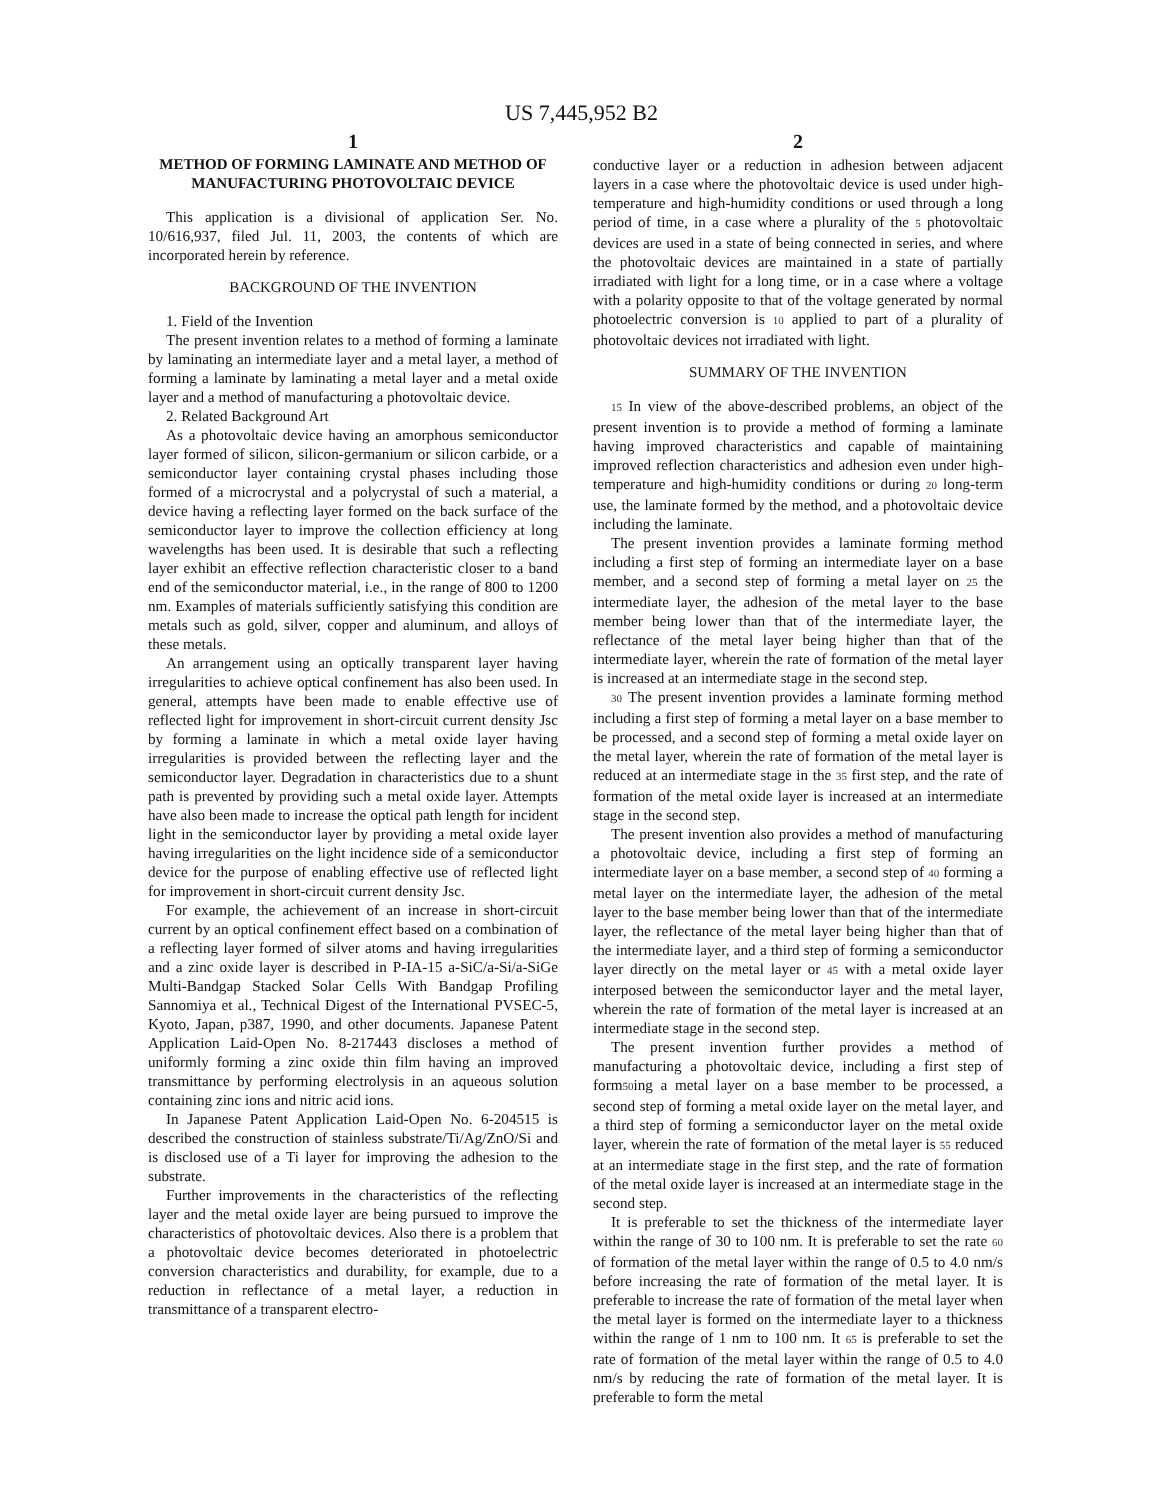US 7,445,952 B2
1
METHOD OF FORMING LAMINATE AND METHOD OF MANUFACTURING PHOTOVOLTAIC DEVICE
This application is a divisional of application Ser. No. 10/616,937, filed Jul. 11, 2003, the contents of which are incorporated herein by reference.
BACKGROUND OF THE INVENTION
1. Field of the Invention
The present invention relates to a method of forming a laminate by laminating an intermediate layer and a metal layer, a method of forming a laminate by laminating a metal layer and a metal oxide layer and a method of manufacturing a photovoltaic device.
2. Related Background Art
As a photovoltaic device having an amorphous semiconductor layer formed of silicon, silicon-germanium or silicon carbide, or a semiconductor layer containing crystal phases including those formed of a microcrystal and a polycrystal of such a material, a device having a reflecting layer formed on the back surface of the semiconductor layer to improve the collection efficiency at long wavelengths has been used. It is desirable that such a reflecting layer exhibit an effective reflection characteristic closer to a band end of the semiconductor material, i.e., in the range of 800 to 1200 nm. Examples of materials sufficiently satisfying this condition are metals such as gold, silver, copper and aluminum, and alloys of these metals.
An arrangement using an optically transparent layer having irregularities to achieve optical confinement has also been used. In general, attempts have been made to enable effective use of reflected light for improvement in short-circuit current density Jsc by forming a laminate in which a metal oxide layer having irregularities is provided between the reflecting layer and the semiconductor layer. Degradation in characteristics due to a shunt path is prevented by providing such a metal oxide layer. Attempts have also been made to increase the optical path length for incident light in the semiconductor layer by providing a metal oxide layer having irregularities on the light incidence side of a semiconductor device for the purpose of enabling effective use of reflected light for improvement in short-circuit current density Jsc.
For example, the achievement of an increase in short-circuit current by an optical confinement effect based on a combination of a reflecting layer formed of silver atoms and having irregularities and a zinc oxide layer is described in P-IA-15 a-SiC/a-Si/a-SiGe Multi-Bandgap Stacked Solar Cells With Bandgap Profiling Sannomiya et al., Technical Digest of the International PVSEC-5, Kyoto, Japan, p387, 1990, and other documents. Japanese Patent Application Laid-Open No. 8-217443 discloses a method of uniformly forming a zinc oxide thin film having an improved transmittance by performing electrolysis in an aqueous solution containing zinc ions and nitric acid ions.
In Japanese Patent Application Laid-Open No. 6-204515 is described the construction of stainless substrate/Ti/Ag/ZnO/Si and is disclosed use of a Ti layer for improving the adhesion to the substrate.
Further improvements in the characteristics of the reflecting layer and the metal oxide layer are being pursued to improve the characteristics of photovoltaic devices. Also there is a problem that a photovoltaic device becomes deteriorated in photoelectric conversion characteristics and durability, for example, due to a reduction in reflectance of a metal layer, a reduction in transmittance of a transparent electro-
2
conductive layer or a reduction in adhesion between adjacent layers in a case where the photovoltaic device is used under high-temperature and high-humidity conditions or used through a long period of time, in a case where a plurality of the 5 photovoltaic devices are used in a state of being connected in series, and where the photovoltaic devices are maintained in a state of partially irradiated with light for a long time, or in a case where a voltage with a polarity opposite to that of the voltage generated by normal photoelectric conversion is 10 applied to part of a plurality of photovoltaic devices not irradiated with light.
SUMMARY OF THE INVENTION
15 In view of the above-described problems, an object of the present invention is to provide a method of forming a laminate having improved characteristics and capable of maintaining improved reflection characteristics and adhesion even under high-temperature and high-humidity conditions or during 20 long-term use, the laminate formed by the method, and a photovoltaic device including the laminate.
The present invention provides a laminate forming method including a first step of forming an intermediate layer on a base member, and a second step of forming a metal layer on 25 the intermediate layer, the adhesion of the metal layer to the base member being lower than that of the intermediate layer, the reflectance of the metal layer being higher than that of the intermediate layer, wherein the rate of formation of the metal layer is increased at an intermediate stage in the second step.
30 The present invention provides a laminate forming method including a first step of forming a metal layer on a base member to be processed, and a second step of forming a metal oxide layer on the metal layer, wherein the rate of formation of the metal layer is reduced at an intermediate stage in the 35 first step, and the rate of formation of the metal oxide layer is increased at an intermediate stage in the second step.
The present invention also provides a method of manufacturing a photovoltaic device, including a first step of forming an intermediate layer on a base member, a second step of 40 forming a metal layer on the intermediate layer, the adhesion of the metal layer to the base member being lower than that of the intermediate layer, the reflectance of the metal layer being higher than that of the intermediate layer, and a third step of forming a semiconductor layer directly on the metal layer or 45 with a metal oxide layer interposed between the semiconductor layer and the metal layer, wherein the rate of formation of the metal layer is increased at an intermediate stage in the second step.
The present invention further provides a method of manufacturing a photovoltaic device, including a first step of form50ing a metal layer on a base member to be processed, a second step of forming a metal oxide layer on the metal layer, and a third step of forming a semiconductor layer on the metal oxide layer, wherein the rate of formation of the metal layer is 55 reduced at an intermediate stage in the first step, and the rate of formation of the metal oxide layer is increased at an intermediate stage in the second step.
It is preferable to set the thickness of the intermediate layer within the range of 30 to 100 nm. It is preferable to set the rate 60 of formation of the metal layer within the range of 0.5 to 4.0 nm/s before increasing the rate of formation of the metal layer. It is preferable to increase the rate of formation of the metal layer when the metal layer is formed on the intermediate layer to a thickness within the range of 1 nm to 100 nm. It 65 is preferable to set the rate of formation of the metal layer within the range of 0.5 to 4.0 nm/s by reducing the rate of formation of the metal layer. It is preferable to form the metal